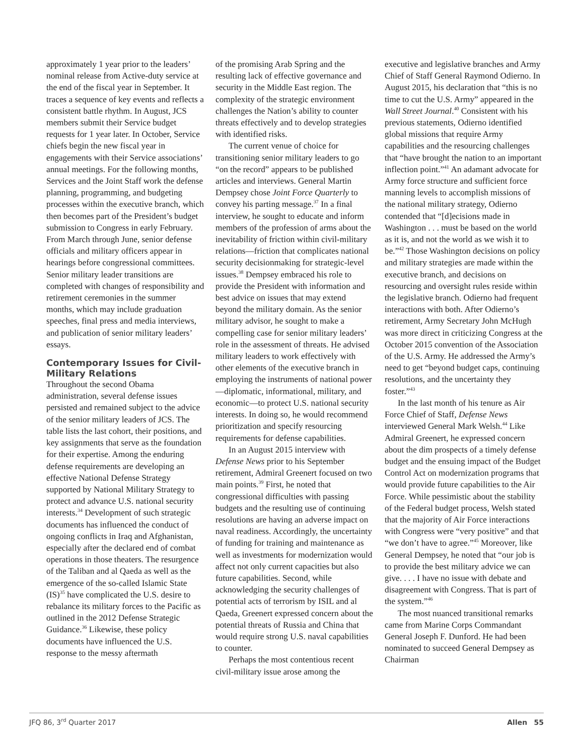approximately 1 year prior to the leaders’ nominal release from Active-duty service at the end of the fiscal year in September. It traces a sequence of key events and reflects a consistent battle rhythm. In August, JCS members submit their Service budget requests for 1 year later. In October, Service chiefs begin the new fiscal year in engagements with their Service associations’ annual meetings. For the following months, Services and the Joint Staff work the defense planning, programming, and budgeting processes within the executive branch, which then becomes part of the President’s budget submission to Congress in early February. From March through June, senior defense officials and military officers appear in hearings before congressional committees. Senior military leader transitions are completed with changes of responsibility and retirement ceremonies in the summer months, which may include graduation speeches, final press and media interviews, and publication of senior military leaders’ essays.
Contemporary Issues for Civil-Military Relations
Throughout the second Obama administration, several defense issues persisted and remained subject to the advice of the senior military leaders of JCS. The table lists the last cohort, their positions, and key assignments that serve as the foundation for their expertise. Among the enduring defense requirements are developing an effective National Defense Strategy supported by National Military Strategy to protect and advance U.S. national security interests.<sup>34</sup> Development of such strategic documents has influenced the conduct of ongoing conflicts in Iraq and Afghanistan, especially after the declared end of combat operations in those theaters. The resurgence of the Taliban and al Qaeda as well as the emergence of the so-called Islamic State (IS)<sup>35</sup> have complicated the U.S. desire to rebalance its military forces to the Pacific as outlined in the 2012 Defense Strategic Guidance.<sup>36</sup> Likewise, these policy documents have influenced the U.S. response to the messy aftermath
of the promising Arab Spring and the resulting lack of effective governance and security in the Middle East region. The complexity of the strategic environment challenges the Nation’s ability to counter threats effectively and to develop strategies with identified risks.
The current venue of choice for transitioning senior military leaders to go “on the record” appears to be published articles and interviews. General Martin Dempsey chose Joint Force Quarterly to convey his parting message.<sup>37</sup> In a final interview, he sought to educate and inform members of the profession of arms about the inevitability of friction within civil-military relations—friction that complicates national security decisionmaking for strategic-level issues.<sup>38</sup> Dempsey embraced his role to provide the President with information and best advice on issues that may extend beyond the military domain. As the senior military advisor, he sought to make a compelling case for senior military leaders’ role in the assessment of threats. He advised military leaders to work effectively with other elements of the executive branch in employing the instruments of national power—diplomatic, informational, military, and economic—to protect U.S. national security interests. In doing so, he would recommend prioritization and specify resourcing requirements for defense capabilities.
In an August 2015 interview with Defense News prior to his September retirement, Admiral Greenert focused on two main points.<sup>39</sup> First, he noted that congressional difficulties with passing budgets and the resulting use of continuing resolutions are having an adverse impact on naval readiness. Accordingly, the uncertainty of funding for training and maintenance as well as investments for modernization would affect not only current capacities but also future capabilities. Second, while acknowledging the security challenges of potential acts of terrorism by ISIL and al Qaeda, Greenert expressed concern about the potential threats of Russia and China that would require strong U.S. naval capabilities to counter.
Perhaps the most contentious recent civil-military issue arose among the
executive and legislative branches and Army Chief of Staff General Raymond Odierno. In August 2015, his declaration that “this is no time to cut the U.S. Army” appeared in the Wall Street Journal.<sup>40</sup> Consistent with his previous statements, Odierno identified global missions that require Army capabilities and the resourcing challenges that “have brought the nation to an important inflection point.”<sup>41</sup> An adamant advocate for Army force structure and sufficient force manning levels to accomplish missions of the national military strategy, Odierno contended that “[d]ecisions made in Washington . . . must be based on the world as it is, and not the world as we wish it to be.”<sup>42</sup> Those Washington decisions on policy and military strategies are made within the executive branch, and decisions on resourcing and oversight rules reside within the legislative branch. Odierno had frequent interactions with both. After Odierno’s retirement, Army Secretary John McHugh was more direct in criticizing Congress at the October 2015 convention of the Association of the U.S. Army. He addressed the Army’s need to get “beyond budget caps, continuing resolutions, and the uncertainty they foster.”<sup>43</sup>
In the last month of his tenure as Air Force Chief of Staff, Defense News interviewed General Mark Welsh.<sup>44</sup> Like Admiral Greenert, he expressed concern about the dim prospects of a timely defense budget and the ensuing impact of the Budget Control Act on modernization programs that would provide future capabilities to the Air Force. While pessimistic about the stability of the Federal budget process, Welsh stated that the majority of Air Force interactions with Congress were “very positive” and that “we don’t have to agree.”<sup>45</sup> Moreover, like General Dempsey, he noted that “our job is to provide the best military advice we can give. . . . I have no issue with debate and disagreement with Congress. That is part of the system.”<sup>46</sup>
The most nuanced transitional remarks came from Marine Corps Commandant General Joseph F. Dunford. He had been nominated to succeed General Dempsey as Chairman
JFQ 86, 3<sup>rd</sup> Quarter 2017 Allen 55